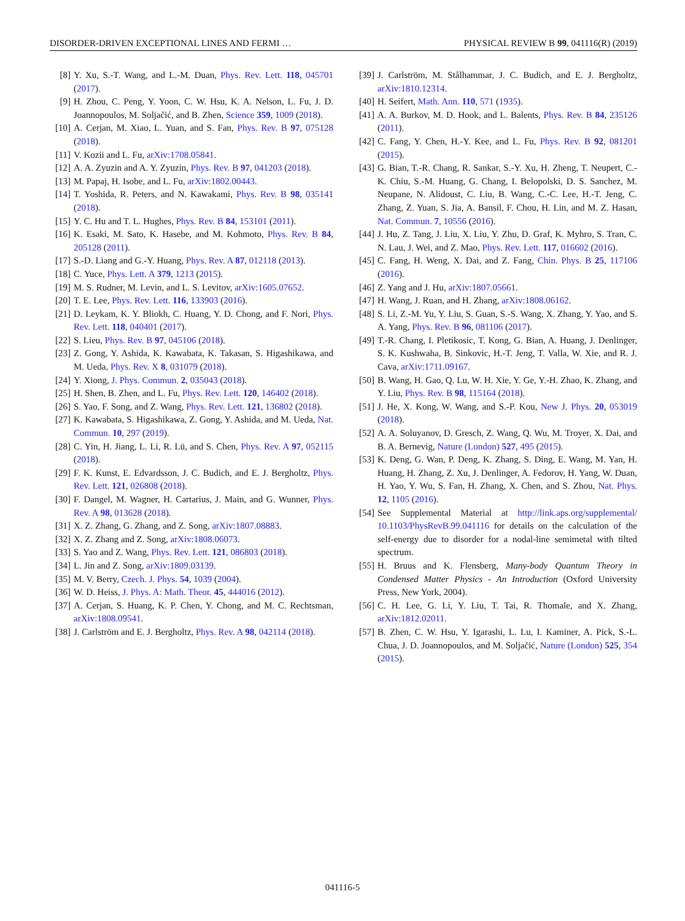DISORDER-DRIVEN EXCEPTIONAL LINES AND FERMI … PHYSICAL REVIEW B 99, 041116(R) (2019)
[8] Y. Xu, S.-T. Wang, and L.-M. Duan, Phys. Rev. Lett. 118, 045701 (2017).
[9] H. Zhou, C. Peng, Y. Yoon, C. W. Hsu, K. A. Nelson, L. Fu, J. D. Joannopoulos, M. Soljačić, and B. Zhen, Science 359, 1009 (2018).
[10] A. Cerjan, M. Xiao, L. Yuan, and S. Fan, Phys. Rev. B 97, 075128 (2018).
[11] V. Kozii and L. Fu, arXiv:1708.05841.
[12] A. A. Zyuzin and A. Y. Zyuzin, Phys. Rev. B 97, 041203 (2018).
[13] M. Papaj, H. Isobe, and L. Fu, arXiv:1802.00443.
[14] T. Yoshida, R. Peters, and N. Kawakami, Phys. Rev. B 98, 035141 (2018).
[15] Y. C. Hu and T. L. Hughes, Phys. Rev. B 84, 153101 (2011).
[16] K. Esaki, M. Sato, K. Hasebe, and M. Kohmoto, Phys. Rev. B 84, 205128 (2011).
[17] S.-D. Liang and G.-Y. Huang, Phys. Rev. A 87, 012118 (2013).
[18] C. Yuce, Phys. Lett. A 379, 1213 (2015).
[19] M. S. Rudner, M. Levin, and L. S. Levitov, arXiv:1605.07652.
[20] T. E. Lee, Phys. Rev. Lett. 116, 133903 (2016).
[21] D. Leykam, K. Y. Bliokh, C. Huang, Y. D. Chong, and F. Nori, Phys. Rev. Lett. 118, 040401 (2017).
[22] S. Lieu, Phys. Rev. B 97, 045106 (2018).
[23] Z. Gong, Y. Ashida, K. Kawabata, K. Takasan, S. Higashikawa, and M. Ueda, Phys. Rev. X 8, 031079 (2018).
[24] Y. Xiong, J. Phys. Commun. 2, 035043 (2018).
[25] H. Shen, B. Zhen, and L. Fu, Phys. Rev. Lett. 120, 146402 (2018).
[26] S. Yao, F. Song, and Z. Wang, Phys. Rev. Lett. 121, 136802 (2018).
[27] K. Kawabata, S. Higashikawa, Z. Gong, Y. Ashida, and M. Ueda, Nat. Commun. 10, 297 (2019).
[28] C. Yin, H. Jiang, L. Li, R. Lü, and S. Chen, Phys. Rev. A 97, 052115 (2018).
[29] F. K. Kunst, E. Edvardsson, J. C. Budich, and E. J. Bergholtz, Phys. Rev. Lett. 121, 026808 (2018).
[30] F. Dangel, M. Wagner, H. Cartarius, J. Main, and G. Wunner, Phys. Rev. A 98, 013628 (2018).
[31] X. Z. Zhang, G. Zhang, and Z. Song, arXiv:1807.08883.
[32] X. Z. Zhang and Z. Song, arXiv:1808.06073.
[33] S. Yao and Z. Wang, Phys. Rev. Lett. 121, 086803 (2018).
[34] L. Jin and Z. Song, arXiv:1809.03139.
[35] M. V. Berry, Czech. J. Phys. 54, 1039 (2004).
[36] W. D. Heiss, J. Phys. A: Math. Theor. 45, 444016 (2012).
[37] A. Cerjan, S. Huang, K. P. Chen, Y. Chong, and M. C. Rechtsman, arXiv:1808.09541.
[38] J. Carlström and E. J. Bergholtz, Phys. Rev. A 98, 042114 (2018).
[39] J. Carlström, M. Stålhammar, J. C. Budich, and E. J. Bergholtz, arXiv:1810.12314.
[40] H. Seifert, Math. Ann. 110, 571 (1935).
[41] A. A. Burkov, M. D. Hook, and L. Balents, Phys. Rev. B 84, 235126 (2011).
[42] C. Fang, Y. Chen, H.-Y. Kee, and L. Fu, Phys. Rev. B 92, 081201 (2015).
[43] G. Bian, T.-R. Chang, R. Sankar, S.-Y. Xu, H. Zheng, T. Neupert, C.-K. Chiu, S.-M. Huang, G. Chang, I. Belopolski, D. S. Sanchez, M. Neupane, N. Alidoust, C. Liu, B. Wang, C.-C. Lee, H.-T. Jeng, C. Zhang, Z. Yuan, S. Jia, A. Bansil, F. Chou, H. Lin, and M. Z. Hasan, Nat. Commun. 7, 10556 (2016).
[44] J. Hu, Z. Tang, J. Liu, X. Liu, Y. Zhu, D. Graf, K. Myhro, S. Tran, C. N. Lau, J. Wei, and Z. Mao, Phys. Rev. Lett. 117, 016602 (2016).
[45] C. Fang, H. Weng, X. Dai, and Z. Fang, Chin. Phys. B 25, 117106 (2016).
[46] Z. Yang and J. Hu, arXiv:1807.05661.
[47] H. Wang, J. Ruan, and H. Zhang, arXiv:1808.06162.
[48] S. Li, Z.-M. Yu, Y. Liu, S. Guan, S.-S. Wang, X. Zhang, Y. Yao, and S. A. Yang, Phys. Rev. B 96, 081106 (2017).
[49] T.-R. Chang, I. Pletikosic, T. Kong, G. Bian, A. Huang, J. Denlinger, S. K. Kushwaha, B. Sinkovic, H.-T. Jeng, T. Valla, W. Xie, and R. J. Cava, arXiv:1711.09167.
[50] B. Wang, H. Gao, Q. Lu, W. H. Xie, Y. Ge, Y.-H. Zhao, K. Zhang, and Y. Liu, Phys. Rev. B 98, 115164 (2018).
[51] J. He, X. Kong, W. Wang, and S.-P. Kou, New J. Phys. 20, 053019 (2018).
[52] A. A. Soluyanov, D. Gresch, Z. Wang, Q. Wu, M. Troyer, X. Dai, and B. A. Bernevig, Nature (London) 527, 495 (2015).
[53] K. Deng, G. Wan, P. Deng, K. Zhang, S. Ding, E. Wang, M. Yan, H. Huang, H. Zhang, Z. Xu, J. Denlinger, A. Fedorov, H. Yang, W. Duan, H. Yao, Y. Wu, S. Fan, H. Zhang, X. Chen, and S. Zhou, Nat. Phys. 12, 1105 (2016).
[54] See Supplemental Material at http://link.aps.org/supplemental/ 10.1103/PhysRevB.99.041116 for details on the calculation of the self-energy due to disorder for a nodal-line semimetal with tilted spectrum.
[55] H. Bruus and K. Flensberg, Many-body Quantum Theory in Condensed Matter Physics - An Introduction (Oxford University Press, New York, 2004).
[56] C. H. Lee, G. Li, Y. Liu, T. Tai, R. Thomale, and X. Zhang, arXiv:1812.02011.
[57] B. Zhen, C. W. Hsu, Y. Igarashi, L. Lu, I. Kaminer, A. Pick, S.-L. Chua, J. D. Joannopoulos, and M. Soljačić, Nature (London) 525, 354 (2015).
041116-5